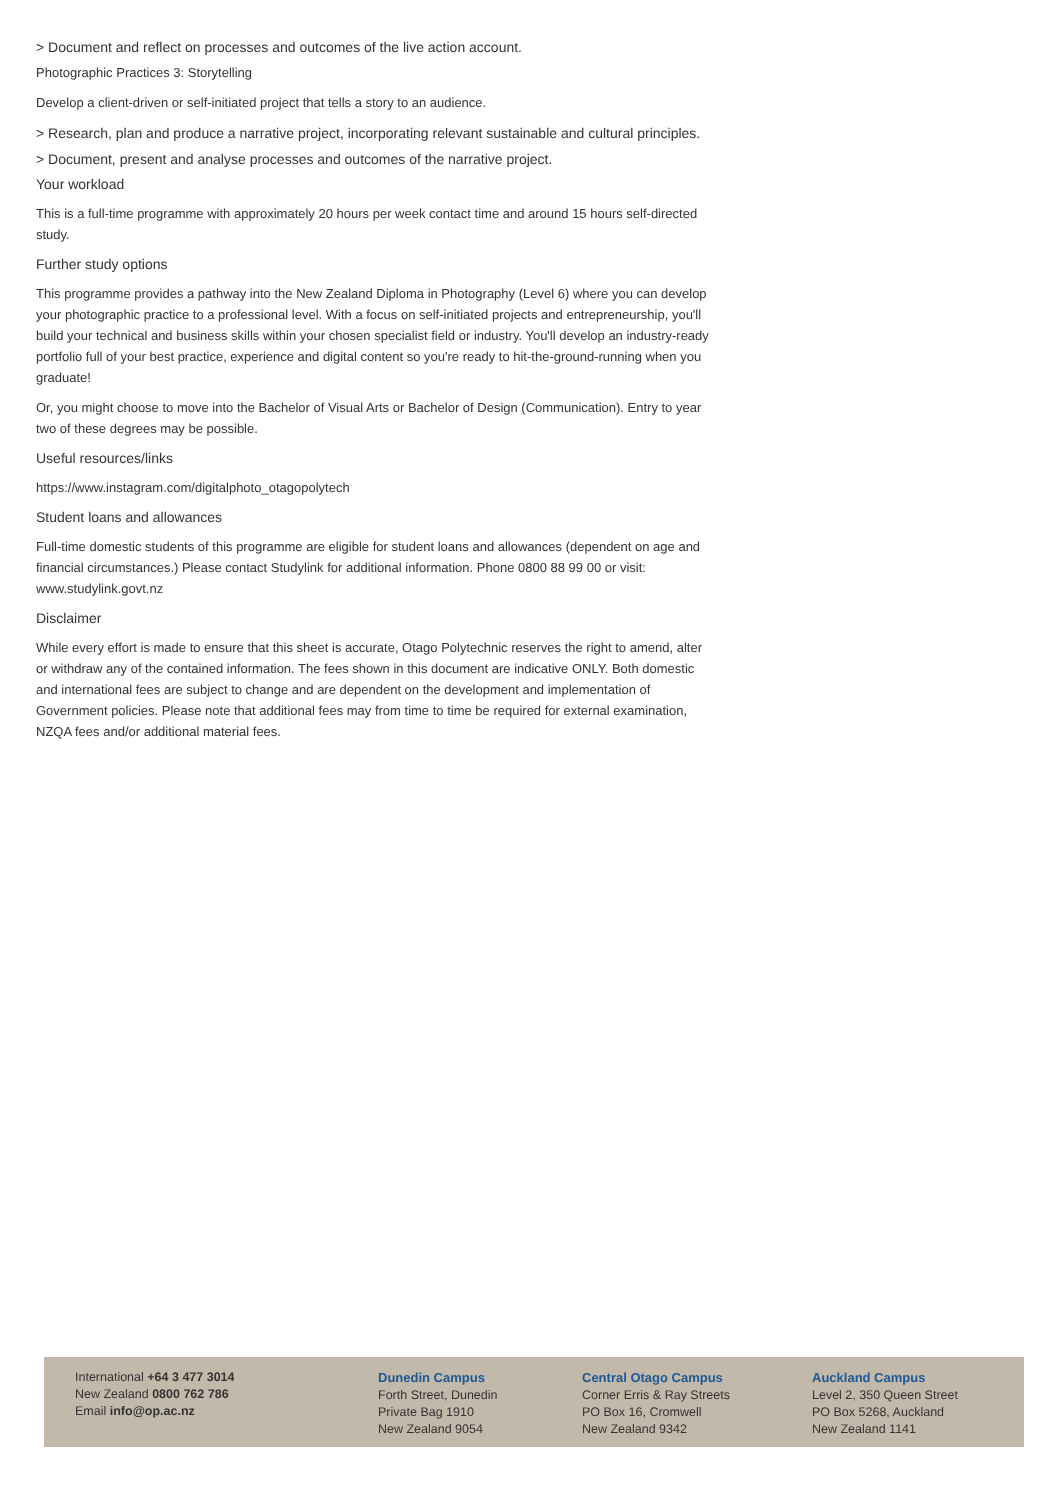> Document and reflect on processes and outcomes of the live action account.
Photographic Practices 3: Storytelling
Develop a client-driven or self-initiated project that tells a story to an audience.
> Research, plan and produce a narrative project, incorporating relevant sustainable and cultural principles.
> Document, present and analyse processes and outcomes of the narrative project.
Your workload
This is a full-time programme with approximately 20 hours per week contact time and around 15 hours self-directed study.
Further study options
This programme provides a pathway into the New Zealand Diploma in Photography (Level 6) where you can develop your photographic practice to a professional level. With a focus on self-initiated projects and entrepreneurship, you'll build your technical and business skills within your chosen specialist field or industry. You'll develop an industry-ready portfolio full of your best practice, experience and digital content so you're ready to hit-the-ground-running when you graduate!
Or, you might choose to move into the Bachelor of Visual Arts or Bachelor of Design (Communication). Entry to year two of these degrees may be possible.
Useful resources/links
https://www.instagram.com/digitalphoto_otagopolytech
Student loans and allowances
Full-time domestic students of this programme are eligible for student loans and allowances (dependent on age and financial circumstances.) Please contact Studylink for additional information. Phone 0800 88 99 00 or visit: www.studylink.govt.nz
Disclaimer
While every effort is made to ensure that this sheet is accurate, Otago Polytechnic reserves the right to amend, alter or withdraw any of the contained information. The fees shown in this document are indicative ONLY. Both domestic and international fees are subject to change and are dependent on the development and implementation of Government policies. Please note that additional fees may from time to time be required for external examination, NZQA fees and/or additional material fees.
International +64 3 477 3014
New Zealand 0800 762 786
Email info@op.ac.nz
Dunedin Campus
Forth Street, Dunedin
Private Bag 1910
New Zealand 9054
Central Otago Campus
Corner Erris & Ray Streets
PO Box 16, Cromwell
New Zealand 9342
Auckland Campus
Level 2, 350 Queen Street
PO Box 5268, Auckland
New Zealand 1141